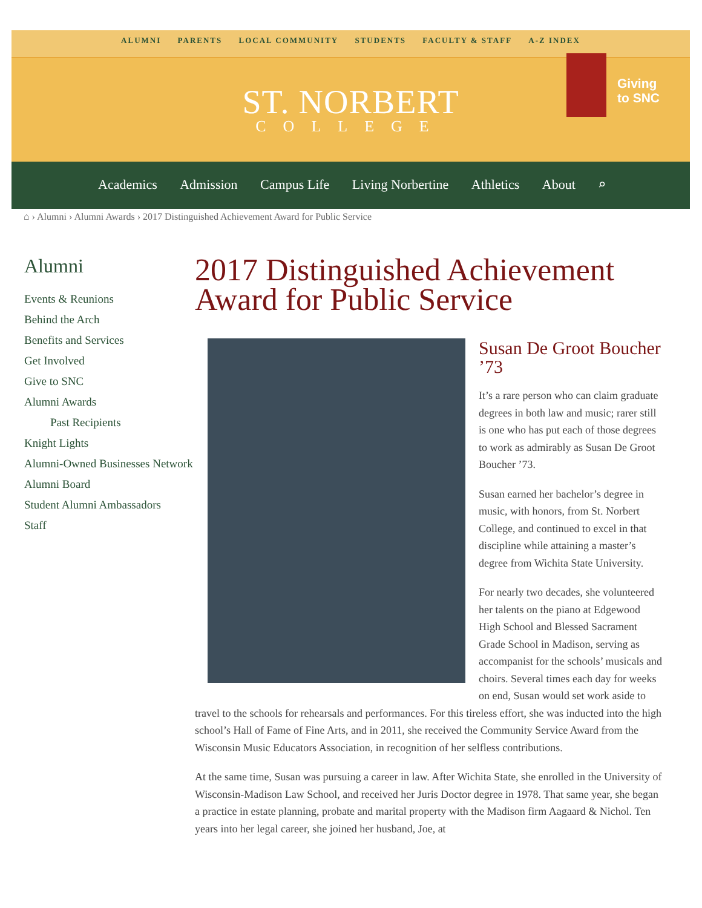ALUMNI PARENTS LOCAL COMMUNITY STUDENTS FACULTY & STAFF A-Z INDEX
ST. NORBERT
COLLEGE
Giving
to SNC
Academics Admission Campus Life Living Norbertine Athletics About ⌕
⌂ › Alumni › Alumni Awards › 2017 Distinguished Achievement Award for Public Service
Alumni
Events & Reunions
Behind the Arch
Benefits and Services
Get Involved
Give to SNC
Alumni Awards
Past Recipients
Knight Lights
Alumni-Owned Businesses Network
Alumni Board
Student Alumni Ambassadors
Staff
2017 Distinguished Achievement Award for Public Service
Susan De Groot Boucher ’73
It’s a rare person who can claim graduate degrees in both law and music; rarer still is one who has put each of those degrees to work as admirably as Susan De Groot Boucher ’73.
Susan earned her bachelor’s degree in music, with honors, from St. Norbert College, and continued to excel in that discipline while attaining a master’s degree from Wichita State University.
For nearly two decades, she volunteered her talents on the piano at Edgewood High School and Blessed Sacrament Grade School in Madison, serving as accompanist for the schools’ musicals and choirs. Several times each day for weeks on end, Susan would set work aside to travel to the schools for rehearsals and performances. For this tireless effort, she was inducted into the high school’s Hall of Fame of Fine Arts, and in 2011, she received the Community Service Award from the Wisconsin Music Educators Association, in recognition of her selfless contributions.
At the same time, Susan was pursuing a career in law. After Wichita State, she enrolled in the University of Wisconsin-Madison Law School, and received her Juris Doctor degree in 1978. That same year, she began a practice in estate planning, probate and marital property with the Madison firm Aagaard & Nichol. Ten years into her legal career, she joined her husband, Joe, at